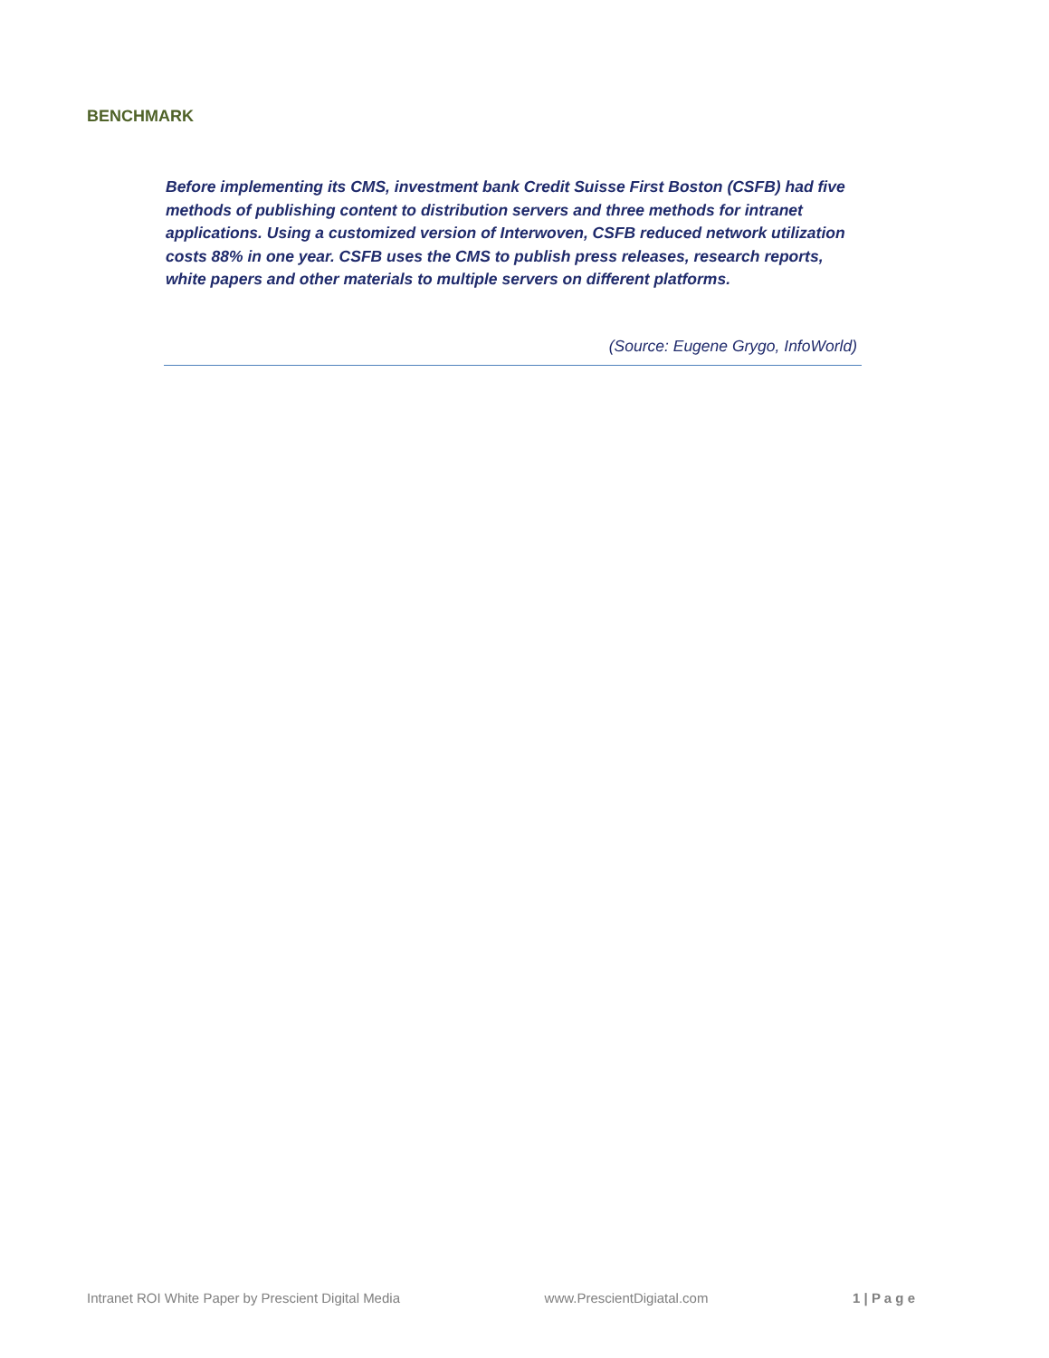BENCHMARK
Before implementing its CMS, investment bank Credit Suisse First Boston (CSFB) had five methods of publishing content to distribution servers and three methods for intranet applications. Using a customized version of Interwoven, CSFB reduced network utilization costs 88% in one year. CSFB uses the CMS to publish press releases, research reports, white papers and other materials to multiple servers on different platforms.
(Source: Eugene Grygo, InfoWorld)
Intranet ROI White Paper by Prescient Digital Media www.PrescientDigiatal.com 1 | P a g e